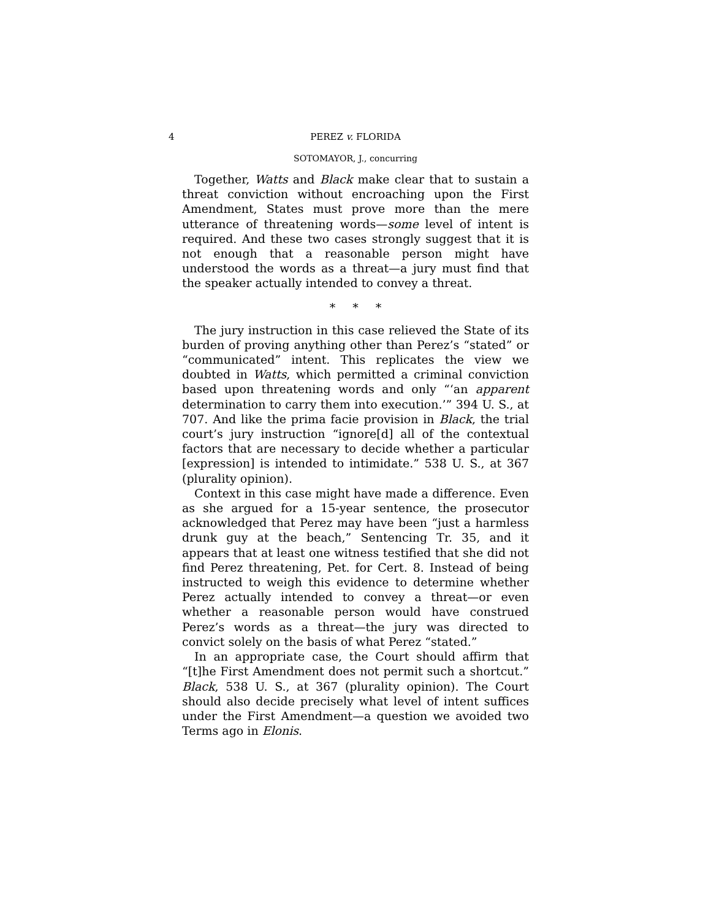4 PEREZ v. FLORIDA
SOTOMAYOR, J., concurring
Together, Watts and Black make clear that to sustain a threat conviction without encroaching upon the First Amendment, States must prove more than the mere utterance of threatening words—some level of intent is required. And these two cases strongly suggest that it is not enough that a reasonable person might have understood the words as a threat—a jury must find that the speaker actually intended to convey a threat.
* * *
The jury instruction in this case relieved the State of its burden of proving anything other than Perez’s “stated” or “communicated” intent. This replicates the view we doubted in Watts, which permitted a criminal conviction based upon threatening words and only “‘an apparent determination to carry them into execution.’” 394 U. S., at 707. And like the prima facie provision in Black, the trial court’s jury instruction “ignore[d] all of the contextual factors that are necessary to decide whether a particular [expression] is intended to intimidate.” 538 U. S., at 367 (plurality opinion).
Context in this case might have made a difference. Even as she argued for a 15-year sentence, the prosecutor acknowledged that Perez may have been “just a harmless drunk guy at the beach,” Sentencing Tr. 35, and it appears that at least one witness testified that she did not find Perez threatening, Pet. for Cert. 8. Instead of being instructed to weigh this evidence to determine whether Perez actually intended to convey a threat—or even whether a reasonable person would have construed Perez’s words as a threat—the jury was directed to convict solely on the basis of what Perez “stated.”
In an appropriate case, the Court should affirm that “[t]he First Amendment does not permit such a shortcut.” Black, 538 U. S., at 367 (plurality opinion). The Court should also decide precisely what level of intent suffices under the First Amendment—a question we avoided two Terms ago in Elonis.